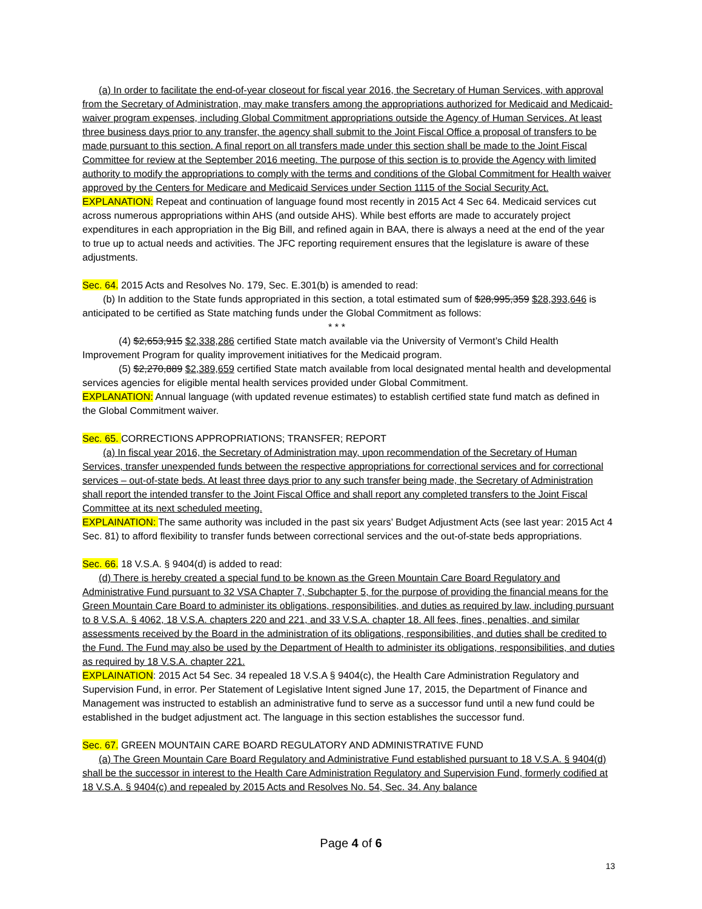(a) In order to facilitate the end-of-year closeout for fiscal year 2016, the Secretary of Human Services, with approval from the Secretary of Administration, may make transfers among the appropriations authorized for Medicaid and Medicaid-waiver program expenses, including Global Commitment appropriations outside the Agency of Human Services. At least three business days prior to any transfer, the agency shall submit to the Joint Fiscal Office a proposal of transfers to be made pursuant to this section. A final report on all transfers made under this section shall be made to the Joint Fiscal Committee for review at the September 2016 meeting. The purpose of this section is to provide the Agency with limited authority to modify the appropriations to comply with the terms and conditions of the Global Commitment for Health waiver approved by the Centers for Medicare and Medicaid Services under Section 1115 of the Social Security Act.
EXPLANATION: Repeat and continuation of language found most recently in 2015 Act 4 Sec 64. Medicaid services cut across numerous appropriations within AHS (and outside AHS). While best efforts are made to accurately project expenditures in each appropriation in the Big Bill, and refined again in BAA, there is always a need at the end of the year to true up to actual needs and activities. The JFC reporting requirement ensures that the legislature is aware of these adjustments.
Sec. 64. 2015 Acts and Resolves No. 179, Sec. E.301(b) is amended to read:
(b) In addition to the State funds appropriated in this section, a total estimated sum of $28,995,359 $28,393,646 is anticipated to be certified as State matching funds under the Global Commitment as follows:
* * *
(4) $2,653,915 $2,338,286 certified State match available via the University of Vermont’s Child Health Improvement Program for quality improvement initiatives for the Medicaid program.
(5) $2,270,889 $2,389,659 certified State match available from local designated mental health and developmental services agencies for eligible mental health services provided under Global Commitment.
EXPLANATION: Annual language (with updated revenue estimates) to establish certified state fund match as defined in the Global Commitment waiver.
Sec. 65. CORRECTIONS APPROPRIATIONS; TRANSFER; REPORT
(a) In fiscal year 2016, the Secretary of Administration may, upon recommendation of the Secretary of Human Services, transfer unexpended funds between the respective appropriations for correctional services and for correctional services – out-of-state beds. At least three days prior to any such transfer being made, the Secretary of Administration shall report the intended transfer to the Joint Fiscal Office and shall report any completed transfers to the Joint Fiscal Committee at its next scheduled meeting.
EXPLAINATION: The same authority was included in the past six years’ Budget Adjustment Acts (see last year: 2015 Act 4 Sec. 81) to afford flexibility to transfer funds between correctional services and the out-of-state beds appropriations.
Sec. 66. 18 V.S.A. § 9404(d) is added to read:
(d) There is hereby created a special fund to be known as the Green Mountain Care Board Regulatory and Administrative Fund pursuant to 32 VSA Chapter 7, Subchapter 5, for the purpose of providing the financial means for the Green Mountain Care Board to administer its obligations, responsibilities, and duties as required by law, including pursuant to 8 V.S.A. § 4062, 18 V.S.A. chapters 220 and 221, and 33 V.S.A. chapter 18. All fees, fines, penalties, and similar assessments received by the Board in the administration of its obligations, responsibilities, and duties shall be credited to the Fund. The Fund may also be used by the Department of Health to administer its obligations, responsibilities, and duties as required by 18 V.S.A. chapter 221.
EXPLAINATION: 2015 Act 54 Sec. 34 repealed 18 V.S.A § 9404(c), the Health Care Administration Regulatory and Supervision Fund, in error. Per Statement of Legislative Intent signed June 17, 2015, the Department of Finance and Management was instructed to establish an administrative fund to serve as a successor fund until a new fund could be established in the budget adjustment act. The language in this section establishes the successor fund.
Sec. 67. GREEN MOUNTAIN CARE BOARD REGULATORY AND ADMINISTRATIVE FUND
(a) The Green Mountain Care Board Regulatory and Administrative Fund established pursuant to 18 V.S.A. § 9404(d) shall be the successor in interest to the Health Care Administration Regulatory and Supervision Fund, formerly codified at 18 V.S.A. § 9404(c) and repealed by 2015 Acts and Resolves No. 54, Sec. 34. Any balance
Page 4 of 6
13